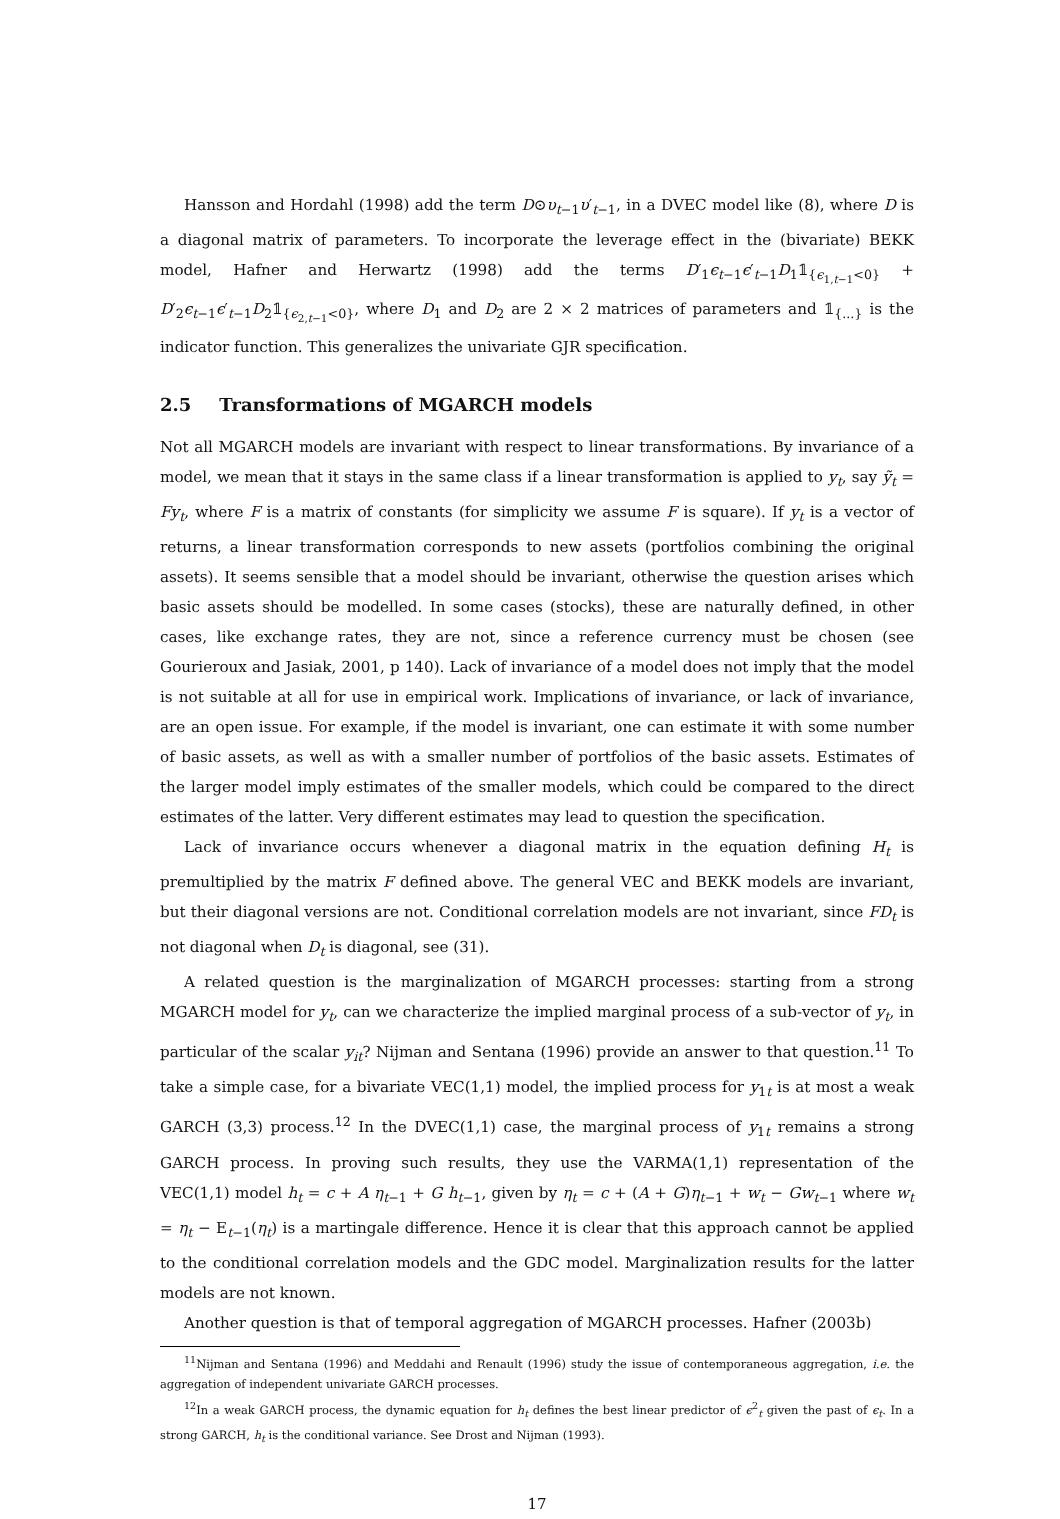Hansson and Hordahl (1998) add the term D⊙υ<sub>t−1</sub>υ′<sub>t−1</sub>, in a DVEC model like (8), where D is a diagonal matrix of parameters. To incorporate the leverage effect in the (bivariate) BEKK model, Hafner and Herwartz (1998) add the terms D′<sub>1</sub>ϵ<sub>t−1</sub>ϵ′<sub>t−1</sub>D<sub>1</sub>𝟙<sub>{ϵ<sub>1,t−1</sub><0}</sub> + D′<sub>2</sub>ϵ<sub>t−1</sub>ϵ′<sub>t−1</sub>D<sub>2</sub>𝟙<sub>{ϵ<sub>2,t−1</sub><0}</sub>, where D<sub>1</sub> and D<sub>2</sub> are 2 × 2 matrices of parameters and 𝟙<sub>{...}</sub> is the indicator function. This generalizes the univariate GJR specification.
2.5 Transformations of MGARCH models
Not all MGARCH models are invariant with respect to linear transformations. By invariance of a model, we mean that it stays in the same class if a linear transformation is applied to y<sub>t</sub>, say ỹ<sub>t</sub> = Fy<sub>t</sub>, where F is a matrix of constants (for simplicity we assume F is square). If y<sub>t</sub> is a vector of returns, a linear transformation corresponds to new assets (portfolios combining the original assets). It seems sensible that a model should be invariant, otherwise the question arises which basic assets should be modelled. In some cases (stocks), these are naturally defined, in other cases, like exchange rates, they are not, since a reference currency must be chosen (see Gourieroux and Jasiak, 2001, p 140). Lack of invariance of a model does not imply that the model is not suitable at all for use in empirical work. Implications of invariance, or lack of invariance, are an open issue. For example, if the model is invariant, one can estimate it with some number of basic assets, as well as with a smaller number of portfolios of the basic assets. Estimates of the larger model imply estimates of the smaller models, which could be compared to the direct estimates of the latter. Very different estimates may lead to question the specification.
Lack of invariance occurs whenever a diagonal matrix in the equation defining H<sub>t</sub> is premultiplied by the matrix F defined above. The general VEC and BEKK models are invariant, but their diagonal versions are not. Conditional correlation models are not invariant, since FD<sub>t</sub> is not diagonal when D<sub>t</sub> is diagonal, see (31).
A related question is the marginalization of MGARCH processes: starting from a strong MGARCH model for y<sub>t</sub>, can we characterize the implied marginal process of a sub-vector of y<sub>t</sub>, in particular of the scalar y<sub>it</sub>? Nijman and Sentana (1996) provide an answer to that question.<sup>11</sup> To take a simple case, for a bivariate VEC(1,1) model, the implied process for y<sub>1t</sub> is at most a weak GARCH (3,3) process.<sup>12</sup> In the DVEC(1,1) case, the marginal process of y<sub>1t</sub> remains a strong GARCH process. In proving such results, they use the VARMA(1,1) representation of the VEC(1,1) model h<sub>t</sub> = c + A η<sub>t−1</sub> + G h<sub>t−1</sub>, given by η<sub>t</sub> = c + (A + G)η<sub>t−1</sub> + w<sub>t</sub> − Gw<sub>t−1</sub> where w<sub>t</sub> = η<sub>t</sub> − E<sub>t−1</sub>(η<sub>t</sub>) is a martingale difference. Hence it is clear that this approach cannot be applied to the conditional correlation models and the GDC model. Marginalization results for the latter models are not known.
Another question is that of temporal aggregation of MGARCH processes. Hafner (2003b)
<sup>11</sup> Nijman and Sentana (1996) and Meddahi and Renault (1996) study the issue of contemporaneous aggregation, i.e. the aggregation of independent univariate GARCH processes.
<sup>12</sup> In a weak GARCH process, the dynamic equation for h<sub>t</sub> defines the best linear predictor of ϵ<sup>2</sup><sub>t</sub> given the past of ϵ<sub>t</sub>. In a strong GARCH, h<sub>t</sub> is the conditional variance. See Drost and Nijman (1993).
17